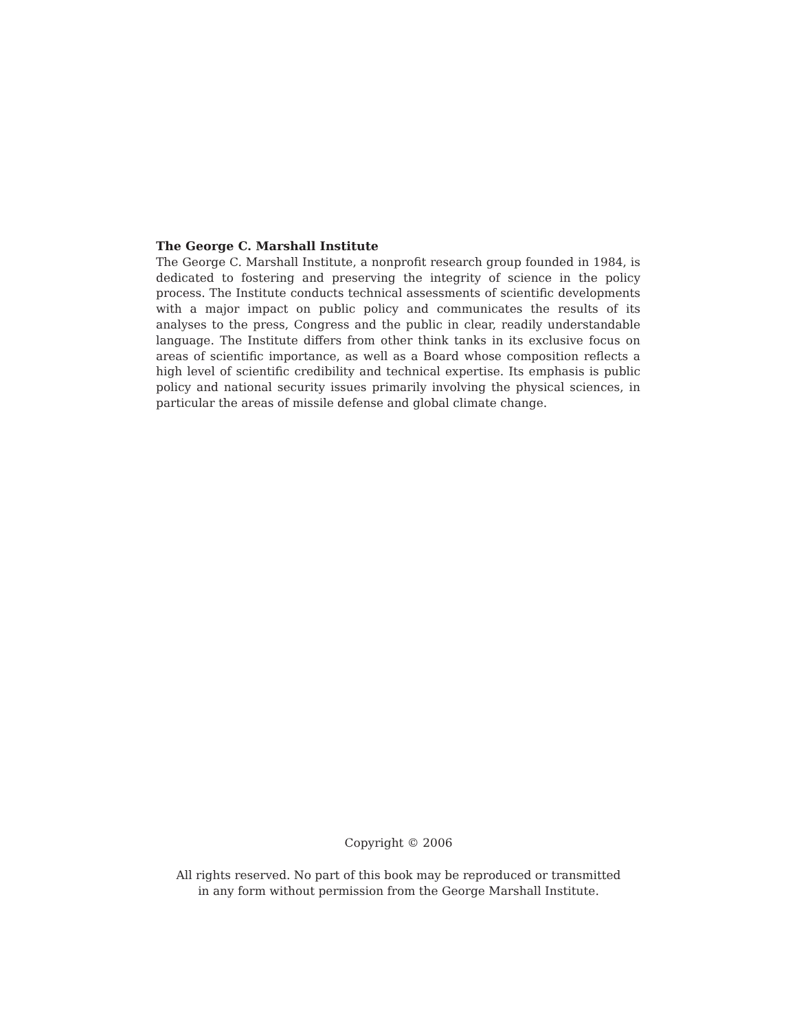The George C. Marshall Institute
The George C. Marshall Institute, a nonprofit research group founded in 1984, is dedicated to fostering and preserving the integrity of science in the policy process. The Institute conducts technical assessments of scientific developments with a major impact on public policy and communicates the results of its analyses to the press, Congress and the public in clear, readily understandable language. The Institute differs from other think tanks in its exclusive focus on areas of scientific importance, as well as a Board whose composition reflects a high level of scientific credibility and technical expertise. Its emphasis is public policy and national security issues primarily involving the physical sciences, in particular the areas of missile defense and global climate change.
Copyright © 2006
All rights reserved. No part of this book may be reproduced or transmitted
in any form without permission from the George Marshall Institute.